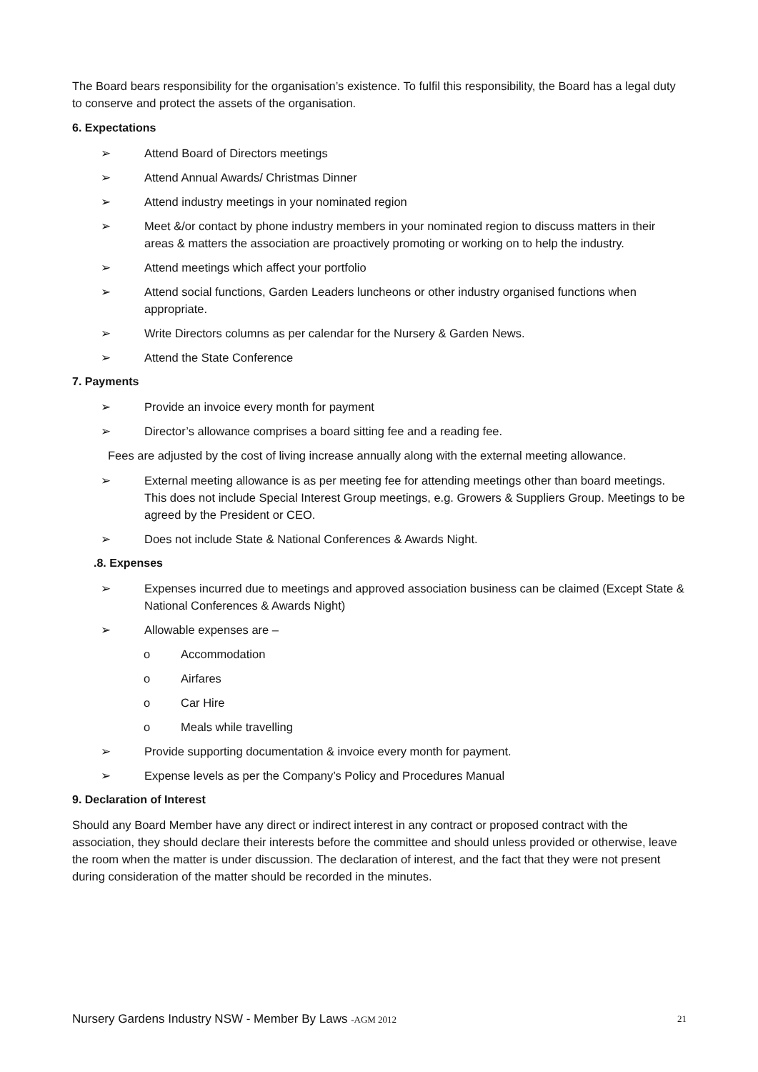The Board bears responsibility for the organisation’s existence. To fulfil this responsibility, the Board has a legal duty to conserve and protect the assets of the organisation.
6. Expectations
➢ Attend Board of Directors meetings
➢ Attend Annual Awards/ Christmas Dinner
➢ Attend industry meetings in your nominated region
➢ Meet &/or contact by phone industry members in your nominated region to discuss matters in their areas & matters the association are proactively promoting or working on to help the industry.
➢ Attend meetings which affect your portfolio
➢ Attend social functions, Garden Leaders luncheons or other industry organised functions when appropriate.
➢ Write Directors columns as per calendar for the Nursery & Garden News.
➢ Attend the State Conference
7. Payments
➢ Provide an invoice every month for payment
➢ Director’s allowance comprises a board sitting fee and a reading fee.
Fees are adjusted by the cost of living increase annually along with the external meeting allowance.
➢ External meeting allowance is as per meeting fee for attending meetings other than board meetings. This does not include Special Interest Group meetings, e.g. Growers & Suppliers Group. Meetings to be agreed by the President or CEO.
➢ Does not include State & National Conferences & Awards Night.
.8. Expenses
➢ Expenses incurred due to meetings and approved association business can be claimed (Except State & National Conferences & Awards Night)
➢ Allowable expenses are –
o Accommodation
o Airfares
o Car Hire
o Meals while travelling
➢ Provide supporting documentation & invoice every month for payment.
➢ Expense levels as per the Company’s Policy and Procedures Manual
9. Declaration of Interest
Should any Board Member have any direct or indirect interest in any contract or proposed contract with the association, they should declare their interests before the committee and should unless provided or otherwise, leave the room when the matter is under discussion. The declaration of interest, and the fact that they were not present during consideration of the matter should be recorded in the minutes.
Nursery Gardens Industry NSW - Member By Laws -AGM 2012 21